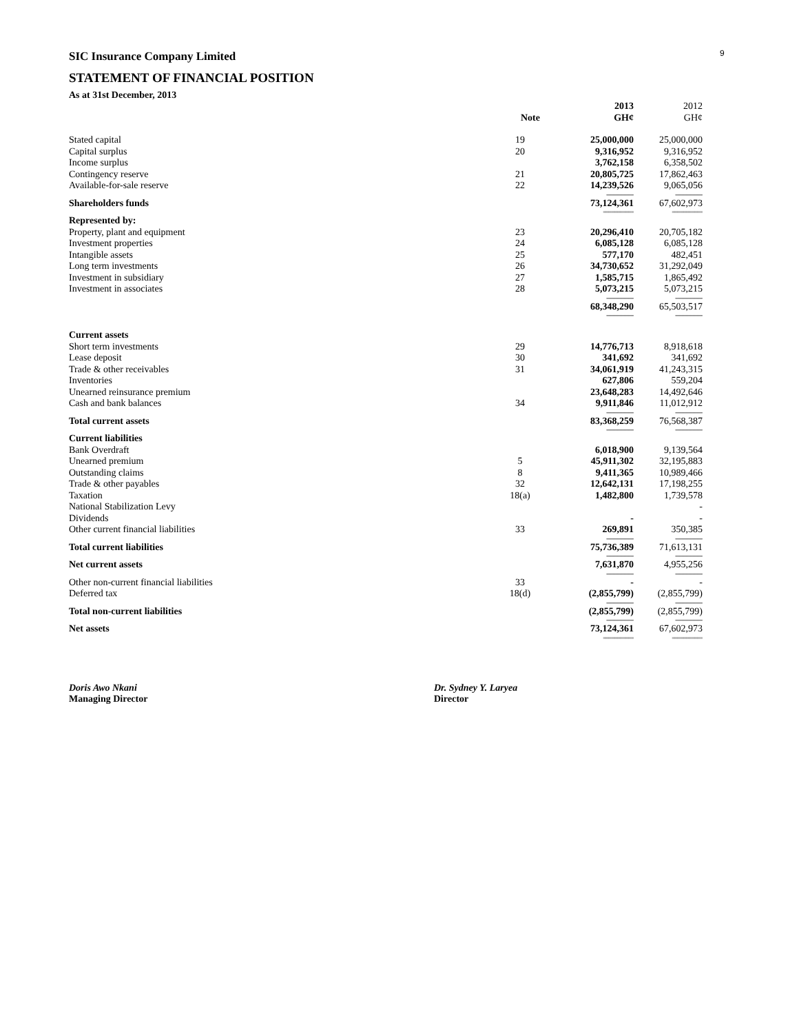9
SIC Insurance Company Limited
STATEMENT OF FINANCIAL POSITION
As at 31st December, 2013
| | Note | 2013 GH¢ | 2012 GH¢ |
| --- | --- | --- | --- |
| Stated capital | 19 | 25,000,000 | 25,000,000 |
| Capital surplus | 20 | 9,316,952 | 9,316,952 |
| Income surplus | | 3,762,158 | 6,358,502 |
| Contingency reserve | 21 | 20,805,725 | 17,862,463 |
| Available-for-sale reserve | 22 | 14,239,526 | 9,065,056 |
| | | -------------------- | -------------------- |
| Shareholders funds | | 73,124,361 | 67,602,973 |
| | | =========== | =========== |
| Represented by: | | | |
| Property, plant and equipment | 23 | 20,296,410 | 20,705,182 |
| Investment properties | 24 | 6,085,128 | 6,085,128 |
| Intangible assets | 25 | 577,170 | 482,451 |
| Long term investments | 26 | 34,730,652 | 31,292,049 |
| Investment in subsidiary | 27 | 1,585,715 | 1,865,492 |
| Investment in associates | 28 | 5,073,215 | 5,073,215 |
| | | -------------------- | -------------------- |
| | | 68,348,290 | 65,503,517 |
| | | -------------------- | -------------------- |
| Current assets | | | |
| Short term investments | 29 | 14,776,713 | 8,918,618 |
| Lease deposit | 30 | 341,692 | 341,692 |
| Trade & other receivables | 31 | 34,061,919 | 41,243,315 |
| Inventories | | 627,806 | 559,204 |
| Unearned reinsurance premium | | 23,648,283 | 14,492,646 |
| Cash and bank balances | 34 | 9,911,846 | 11,012,912 |
| | | -------------------- | -------------------- |
| Total current assets | | 83,368,259 | 76,568,387 |
| | | -------------------- | -------------------- |
| Current liabilities | | | |
| Bank Overdraft | | 6,018,900 | 9,139,564 |
| Unearned premium | 5 | 45,911,302 | 32,195,883 |
| Outstanding claims | 8 | 9,411,365 | 10,989,466 |
| Trade & other payables | 32 | 12,642,131 | 17,198,255 |
| Taxation | 18(a) | 1,482,800 | 1,739,578 |
| National Stabilization Levy | | | - |
| Dividends | | - | - |
| Other current financial liabilities | 33 | 269,891 | 350,385 |
| | | -------------------- | -------------------- |
| Total current liabilities | | 75,736,389 | 71,613,131 |
| | | -------------------- | -------------------- |
| Net current assets | | 7,631,870 | 4,955,256 |
| | | -------------------- | -------------------- |
| Other non-current financial liabilities | 33 | - | - |
| Deferred tax | 18(d) | (2,855,799) | (2,855,799) |
| | | -------------------- | -------------------- |
| Total non-current liabilities | | (2,855,799) | (2,855,799) |
| | | -------------------- | -------------------- |
| Net assets | | 73,124,361 | 67,602,973 |
| | | =========== | =========== |
Doris Awo Nkani
Managing Director
Dr. Sydney Y. Laryea
Director